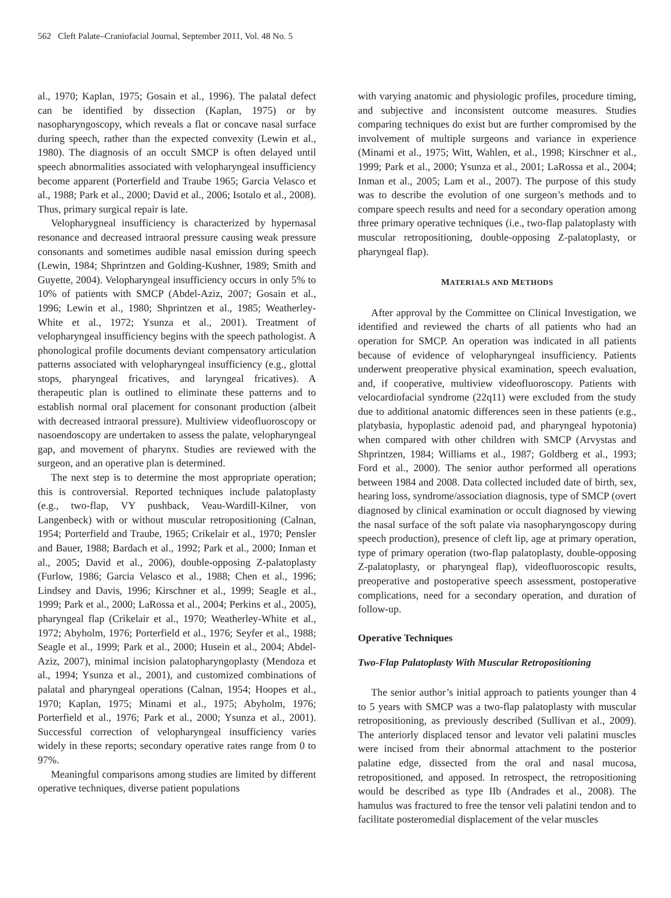562 Cleft Palate–Craniofacial Journal, September 2011, Vol. 48 No. 5
al., 1970; Kaplan, 1975; Gosain et al., 1996). The palatal defect can be identified by dissection (Kaplan, 1975) or by nasopharyngoscopy, which reveals a flat or concave nasal surface during speech, rather than the expected convexity (Lewin et al., 1980). The diagnosis of an occult SMCP is often delayed until speech abnormalities associated with velopharyngeal insufficiency become apparent (Porterfield and Traube 1965; Garcia Velasco et al., 1988; Park et al., 2000; David et al., 2006; Isotalo et al., 2008). Thus, primary surgical repair is late.
Velopharygneal insufficiency is characterized by hypernasal resonance and decreased intraoral pressure causing weak pressure consonants and sometimes audible nasal emission during speech (Lewin, 1984; Shprintzen and Golding-Kushner, 1989; Smith and Guyette, 2004). Velopharyngeal insufficiency occurs in only 5% to 10% of patients with SMCP (Abdel-Aziz, 2007; Gosain et al., 1996; Lewin et al., 1980; Shprintzen et al., 1985; Weatherley-White et al., 1972; Ysunza et al., 2001). Treatment of velopharyngeal insufficiency begins with the speech pathologist. A phonological profile documents deviant compensatory articulation patterns associated with velopharyngeal insufficiency (e.g., glottal stops, pharyngeal fricatives, and laryngeal fricatives). A therapeutic plan is outlined to eliminate these patterns and to establish normal oral placement for consonant production (albeit with decreased intraoral pressure). Multiview videofluoroscopy or nasoendoscopy are undertaken to assess the palate, velopharyngeal gap, and movement of pharynx. Studies are reviewed with the surgeon, and an operative plan is determined.
The next step is to determine the most appropriate operation; this is controversial. Reported techniques include palatoplasty (e.g., two-flap, VY pushback, Veau-Wardill-Kilner, von Langenbeck) with or without muscular retropositioning (Calnan, 1954; Porterfield and Traube, 1965; Crikelair et al., 1970; Pensler and Bauer, 1988; Bardach et al., 1992; Park et al., 2000; Inman et al., 2005; David et al., 2006), double-opposing Z-palatoplasty (Furlow, 1986; Garcia Velasco et al., 1988; Chen et al., 1996; Lindsey and Davis, 1996; Kirschner et al., 1999; Seagle et al., 1999; Park et al., 2000; LaRossa et al., 2004; Perkins et al., 2005), pharyngeal flap (Crikelair et al., 1970; Weatherley-White et al., 1972; Abyholm, 1976; Porterfield et al., 1976; Seyfer et al., 1988; Seagle et al., 1999; Park et al., 2000; Husein et al., 2004; Abdel-Aziz, 2007), minimal incision palatopharyngoplasty (Mendoza et al., 1994; Ysunza et al., 2001), and customized combinations of palatal and pharyngeal operations (Calnan, 1954; Hoopes et al., 1970; Kaplan, 1975; Minami et al., 1975; Abyholm, 1976; Porterfield et al., 1976; Park et al., 2000; Ysunza et al., 2001). Successful correction of velopharyngeal insufficiency varies widely in these reports; secondary operative rates range from 0 to 97%.
Meaningful comparisons among studies are limited by different operative techniques, diverse patient populations
with varying anatomic and physiologic profiles, procedure timing, and subjective and inconsistent outcome measures. Studies comparing techniques do exist but are further compromised by the involvement of multiple surgeons and variance in experience (Minami et al., 1975; Witt, Wahlen, et al., 1998; Kirschner et al., 1999; Park et al., 2000; Ysunza et al., 2001; LaRossa et al., 2004; Inman et al., 2005; Lam et al., 2007). The purpose of this study was to describe the evolution of one surgeon’s methods and to compare speech results and need for a secondary operation among three primary operative techniques (i.e., two-flap palatoplasty with muscular retropositioning, double-opposing Z-palatoplasty, or pharyngeal flap).
MATERIALS AND METHODS
After approval by the Committee on Clinical Investigation, we identified and reviewed the charts of all patients who had an operation for SMCP. An operation was indicated in all patients because of evidence of velopharyngeal insufficiency. Patients underwent preoperative physical examination, speech evaluation, and, if cooperative, multiview videofluoroscopy. Patients with velocardiofacial syndrome (22q11) were excluded from the study due to additional anatomic differences seen in these patients (e.g., platybasia, hypoplastic adenoid pad, and pharyngeal hypotonia) when compared with other children with SMCP (Arvystas and Shprintzen, 1984; Williams et al., 1987; Goldberg et al., 1993; Ford et al., 2000). The senior author performed all operations between 1984 and 2008. Data collected included date of birth, sex, hearing loss, syndrome/association diagnosis, type of SMCP (overt diagnosed by clinical examination or occult diagnosed by viewing the nasal surface of the soft palate via nasopharyngoscopy during speech production), presence of cleft lip, age at primary operation, type of primary operation (two-flap palatoplasty, double-opposing Z-palatoplasty, or pharyngeal flap), videofluoroscopic results, preoperative and postoperative speech assessment, postoperative complications, need for a secondary operation, and duration of follow-up.
Operative Techniques
Two-Flap Palatoplasty With Muscular Retropositioning
The senior author’s initial approach to patients younger than 4 to 5 years with SMCP was a two-flap palatoplasty with muscular retropositioning, as previously described (Sullivan et al., 2009). The anteriorly displaced tensor and levator veli palatini muscles were incised from their abnormal attachment to the posterior palatine edge, dissected from the oral and nasal mucosa, retropositioned, and apposed. In retrospect, the retropositioning would be described as type IIb (Andrades et al., 2008). The hamulus was fractured to free the tensor veli palatini tendon and to facilitate posteromedial displacement of the velar muscles